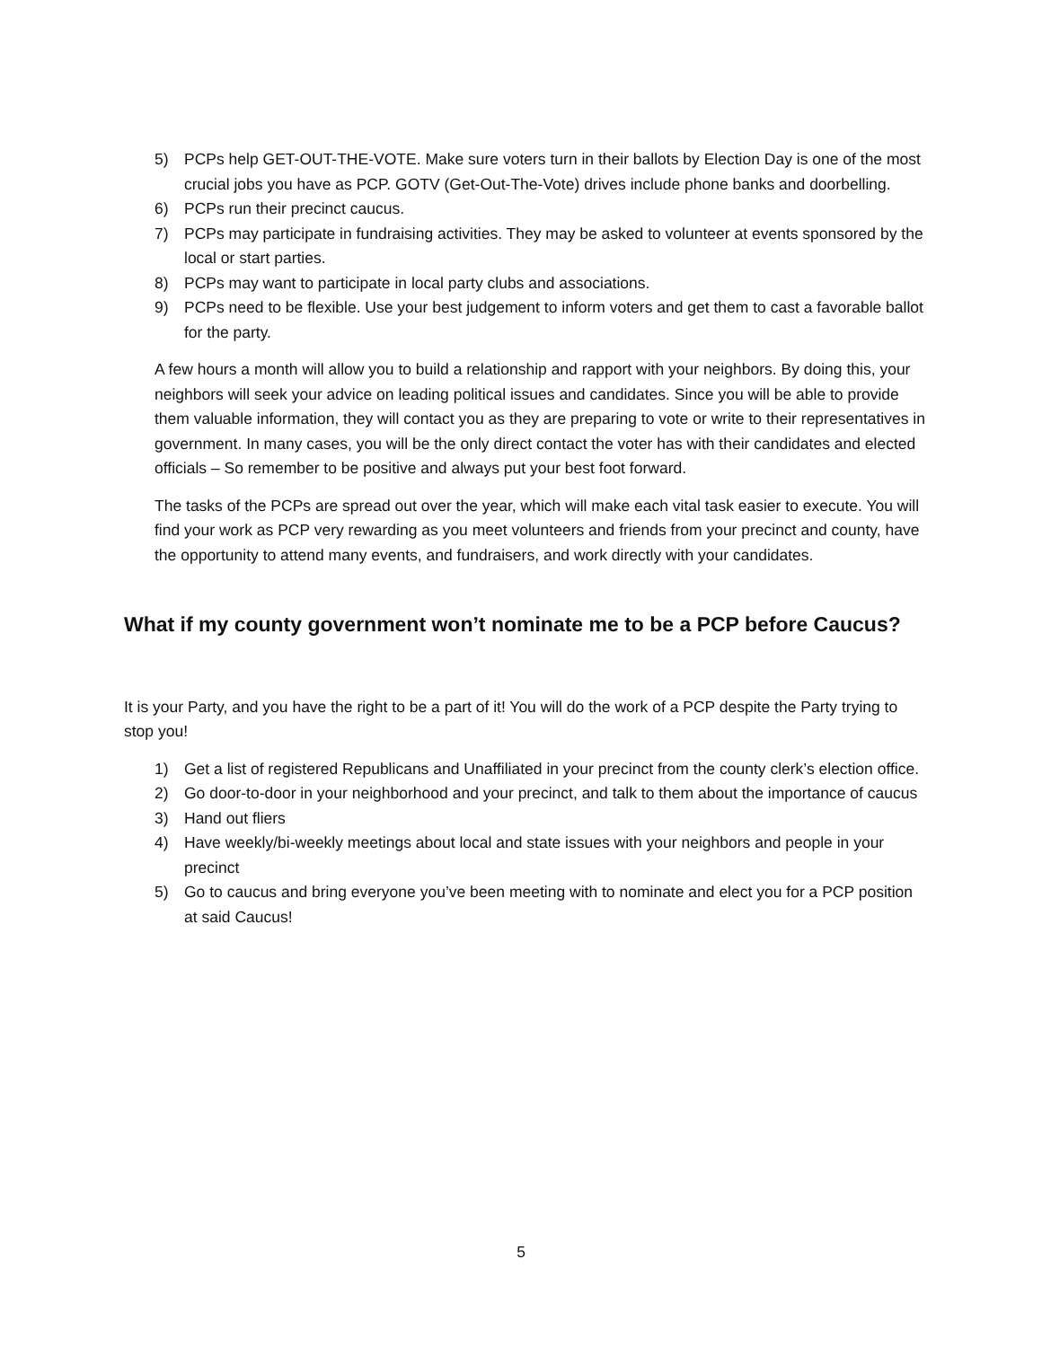5) PCPs help GET-OUT-THE-VOTE. Make sure voters turn in their ballots by Election Day is one of the most crucial jobs you have as PCP. GOTV (Get-Out-The-Vote) drives include phone banks and doorbelling.
6) PCPs run their precinct caucus.
7) PCPs may participate in fundraising activities. They may be asked to volunteer at events sponsored by the local or start parties.
8) PCPs may want to participate in local party clubs and associations.
9) PCPs need to be flexible. Use your best judgement to inform voters and get them to cast a favorable ballot for the party.
A few hours a month will allow you to build a relationship and rapport with your neighbors. By doing this, your neighbors will seek your advice on leading political issues and candidates. Since you will be able to provide them valuable information, they will contact you as they are preparing to vote or write to their representatives in government. In many cases, you will be the only direct contact the voter has with their candidates and elected officials – So remember to be positive and always put your best foot forward.
The tasks of the PCPs are spread out over the year, which will make each vital task easier to execute. You will find your work as PCP very rewarding as you meet volunteers and friends from your precinct and county, have the opportunity to attend many events, and fundraisers, and work directly with your candidates.
What if my county government won’t nominate me to be a PCP before Caucus?
It is your Party, and you have the right to be a part of it! You will do the work of a PCP despite the Party trying to stop you!
1) Get a list of registered Republicans and Unaffiliated in your precinct from the county clerk’s election office.
2) Go door-to-door in your neighborhood and your precinct, and talk to them about the importance of caucus
3) Hand out fliers
4) Have weekly/bi-weekly meetings about local and state issues with your neighbors and people in your precinct
5) Go to caucus and bring everyone you’ve been meeting with to nominate and elect you for a PCP position at said Caucus!
5